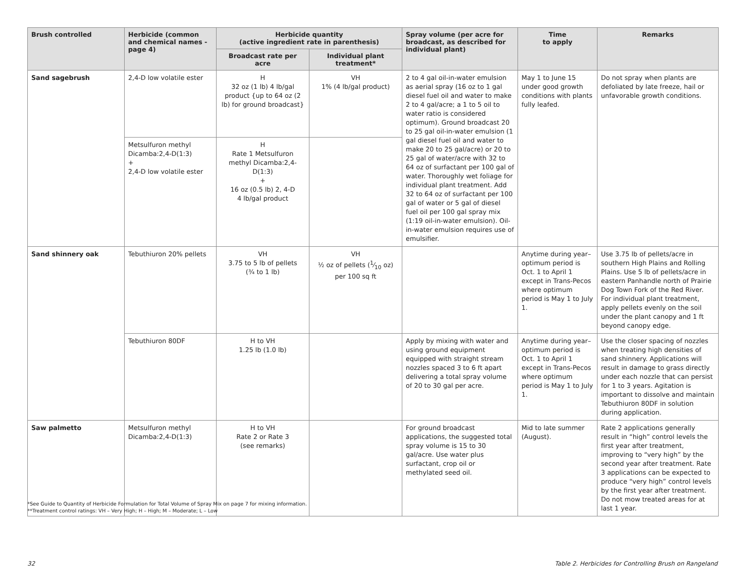| Brush controlled | Herbicide (common and chemical names -page 4) | Herbicide quantity (active ingredient rate in parenthesis) | | Spray volume (per acre for broadcast, as described for individual plant) | Time to apply | Remarks |
| --- | --- | --- | --- | --- | --- | --- |
| | | Broadcast rate per acre | Individual plant treatment* | | | |
| Sand sagebrush | 2,4-D low volatile ester | H 32 oz (1 lb) 4 lb/gal product {up to 64 oz (2 lb) for ground broadcast} | VH 1% (4 lb/gal product) | 2 to 4 gal oil-in-water emulsion as aerial spray (16 oz to 1 gal diesel fuel oil and water to make 2 to 4 gal/acre; a 1 to 5 oil to water ratio is considered optimum). Ground broadcast 20 to 25 gal oil-in-water emulsion (1 gal diesel fuel oil and water to make 20 to 25 gal/acre) or 20 to 25 gal of water/acre with 32 to 64 oz of surfactant per 100 gal of water. Thoroughly wet foliage for individual plant treatment. Add 32 to 64 oz of surfactant per 100 gal of water or 5 gal of diesel fuel oil per 100 gal spray mix (1:19 oil-in-water emulsion). Oil-in-water emulsion requires use of emulsifier. | May 1 to June 15 under good growth conditions with plants fully leafed. | Do not spray when plants are defoliated by late freeze, hail or unfavorable growth conditions. |
| | Metsulfuron methyl Dicamba:2,4-D(1:3) + 2,4-D low volatile ester | H Rate 1 Metsulfuron methyl Dicamba:2,4-D(1:3) + 16 oz (0.5 lb) 2, 4-D 4 lb/gal product | | | | |
| Sand shinnery oak | Tebuthiuron 20% pellets | VH 3.75 to 5 lb of pellets (¾ to 1 lb) | VH ½ oz of pellets (1⁄10 oz) per 100 sq ft | | Anytime during year–optimum period is Oct. 1 to April 1 except in Trans-Pecos where optimum period is May 1 to July 1. | Use 3.75 lb of pellets/acre in southern High Plains and Rolling Plains. Use 5 lb of pellets/acre in eastern Panhandle north of Prairie Dog Town Fork of the Red River. For individual plant treatment, apply pellets evenly on the soil under the plant canopy and 1 ft beyond canopy edge. |
| | Tebuthiuron 80DF | H to VH 1.25 lb (1.0 lb) | | Apply by mixing with water and using ground equipment equipped with straight stream nozzles spaced 3 to 6 ft apart delivering a total spray volume of 20 to 30 gal per acre. | Anytime during year–optimum period is Oct. 1 to April 1 except in Trans-Pecos where optimum period is May 1 to July 1. | Use the closer spacing of nozzles when treating high densities of sand shinnery. Applications will result in damage to grass directly under each nozzle that can persist for 1 to 3 years. Agitation is important to dissolve and maintain Tebuthiuron 80DF in solution during application. |
| Saw palmetto | Metsulfuron methyl Dicamba:2,4-D(1:3) | H to VH Rate 2 or Rate 3 (see remarks) | | For ground broadcast applications, the suggested total spray volume is 15 to 30 gal/acre. Use water plus surfactant, crop oil or methylated seed oil. | Mid to late summer (August). | Rate 2 applications generally result in “high” control levels the first year after treatment, improving to “very high” by the second year after treatment. Rate 3 applications can be expected to produce “very high” control levels by the first year after treatment. Do not mow treated areas for at last 1 year. |
*See Guide to Quantity of Herbicide Formulation for Total Volume of Spray Mix on page 7 for mixing information.
**Treatment control ratings: VH – Very High; H – High; M – Moderate; L – Low
32 Table 2. Herbicides for Controlling Brush on Rangeland